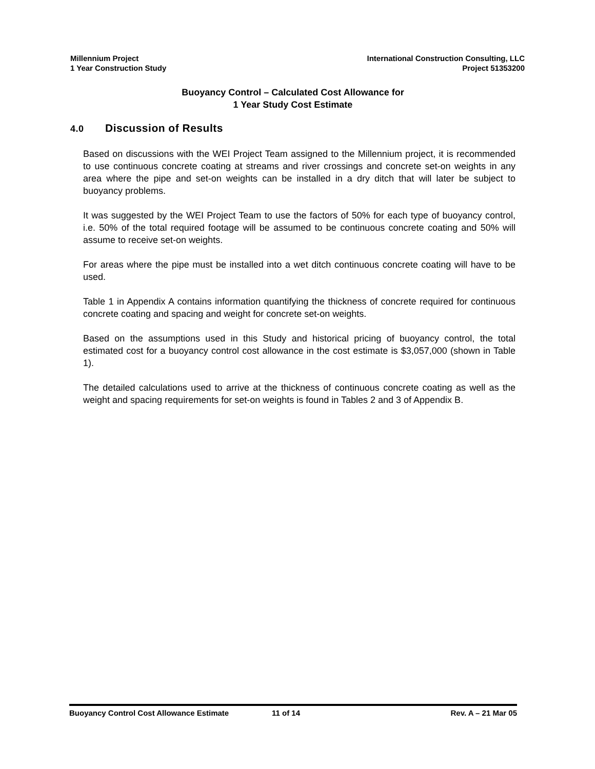Millennium Project
1 Year Construction Study
International Construction Consulting, LLC
Project 51353200
Buoyancy Control – Calculated Cost Allowance for
1 Year Study Cost Estimate
4.0 Discussion of Results
Based on discussions with the WEI Project Team assigned to the Millennium project, it is recommended to use continuous concrete coating at streams and river crossings and concrete set-on weights in any area where the pipe and set-on weights can be installed in a dry ditch that will later be subject to buoyancy problems.
It was suggested by the WEI Project Team to use the factors of 50% for each type of buoyancy control, i.e. 50% of the total required footage will be assumed to be continuous concrete coating and 50% will assume to receive set-on weights.
For areas where the pipe must be installed into a wet ditch continuous concrete coating will have to be used.
Table 1 in Appendix A contains information quantifying the thickness of concrete required for continuous concrete coating and spacing and weight for concrete set-on weights.
Based on the assumptions used in this Study and historical pricing of buoyancy control, the total estimated cost for a buoyancy control cost allowance in the cost estimate is $3,057,000 (shown in Table 1).
The detailed calculations used to arrive at the thickness of continuous concrete coating as well as the weight and spacing requirements for set-on weights is found in Tables 2 and 3 of Appendix B.
Buoyancy Control Cost Allowance Estimate 11 of 14 Rev. A – 21 Mar 05